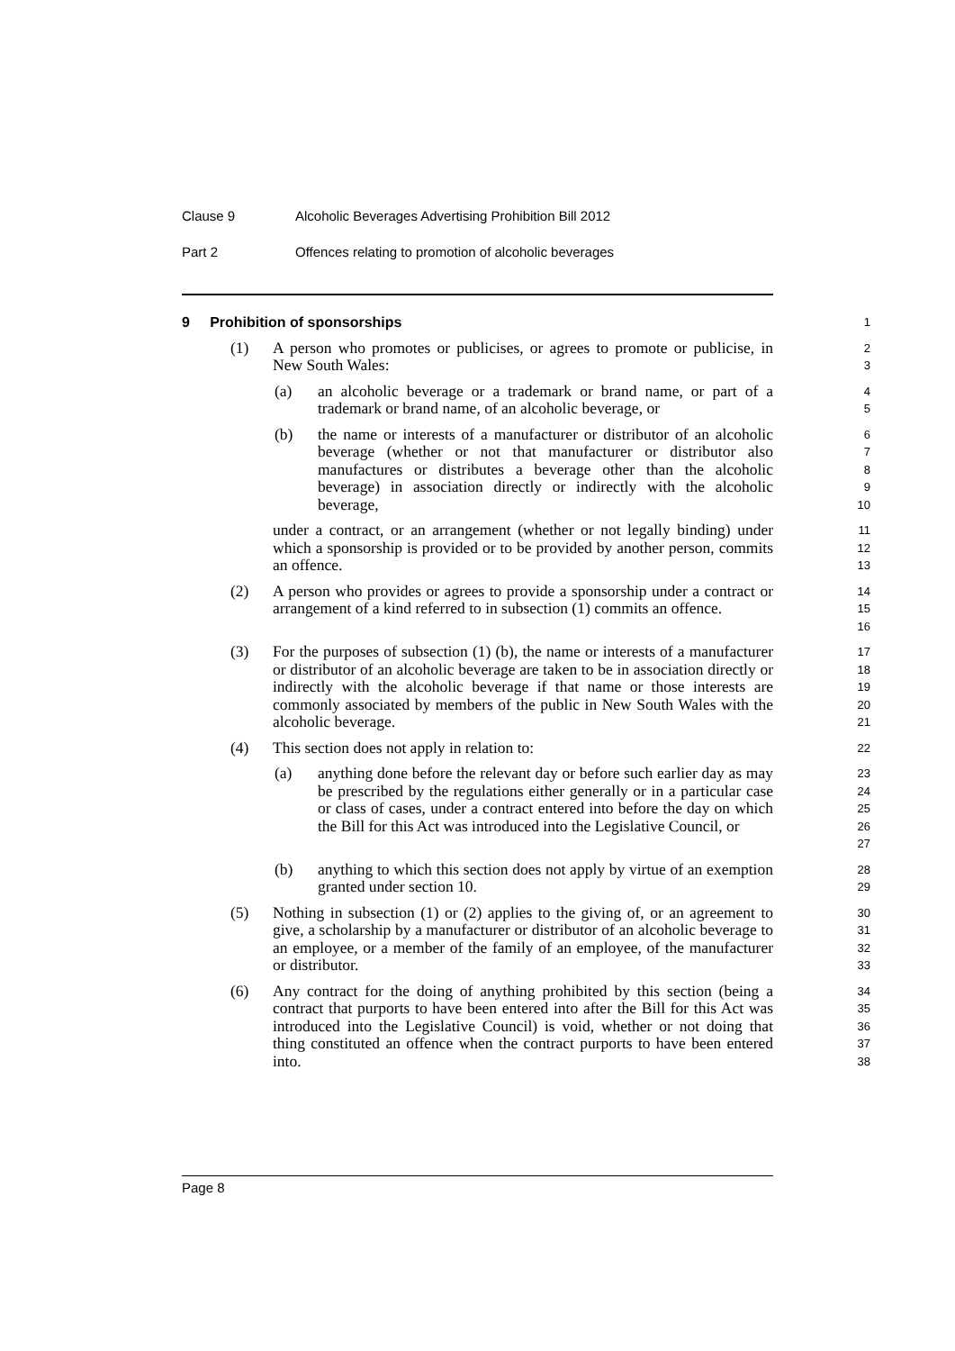Clause 9 Alcoholic Beverages Advertising Prohibition Bill 2012
Part 2 Offences relating to promotion of alcoholic beverages
9 Prohibition of sponsorships
1
(1) A person who promotes or publicises, or agrees to promote or publicise, in New South Wales:
2
3
(a) an alcoholic beverage or a trademark or brand name, or part of a trademark or brand name, of an alcoholic beverage, or
4
5
(b) the name or interests of a manufacturer or distributor of an alcoholic beverage (whether or not that manufacturer or distributor also manufactures or distributes a beverage other than the alcoholic beverage) in association directly or indirectly with the alcoholic beverage,
6
7
8
9
10
under a contract, or an arrangement (whether or not legally binding) under which a sponsorship is provided or to be provided by another person, commits an offence.
11
12
13
(2) A person who provides or agrees to provide a sponsorship under a contract or arrangement of a kind referred to in subsection (1) commits an offence.
14
15
16
(3) For the purposes of subsection (1) (b), the name or interests of a manufacturer or distributor of an alcoholic beverage are taken to be in association directly or indirectly with the alcoholic beverage if that name or those interests are commonly associated by members of the public in New South Wales with the alcoholic beverage.
17
18
19
20
21
(4) This section does not apply in relation to:
22
(a) anything done before the relevant day or before such earlier day as may be prescribed by the regulations either generally or in a particular case or class of cases, under a contract entered into before the day on which the Bill for this Act was introduced into the Legislative Council, or
23
24
25
26
27
(b) anything to which this section does not apply by virtue of an exemption granted under section 10.
28
29
(5) Nothing in subsection (1) or (2) applies to the giving of, or an agreement to give, a scholarship by a manufacturer or distributor of an alcoholic beverage to an employee, or a member of the family of an employee, of the manufacturer or distributor.
30
31
32
33
(6) Any contract for the doing of anything prohibited by this section (being a contract that purports to have been entered into after the Bill for this Act was introduced into the Legislative Council) is void, whether or not doing that thing constituted an offence when the contract purports to have been entered into.
34
35
36
37
38
Page 8